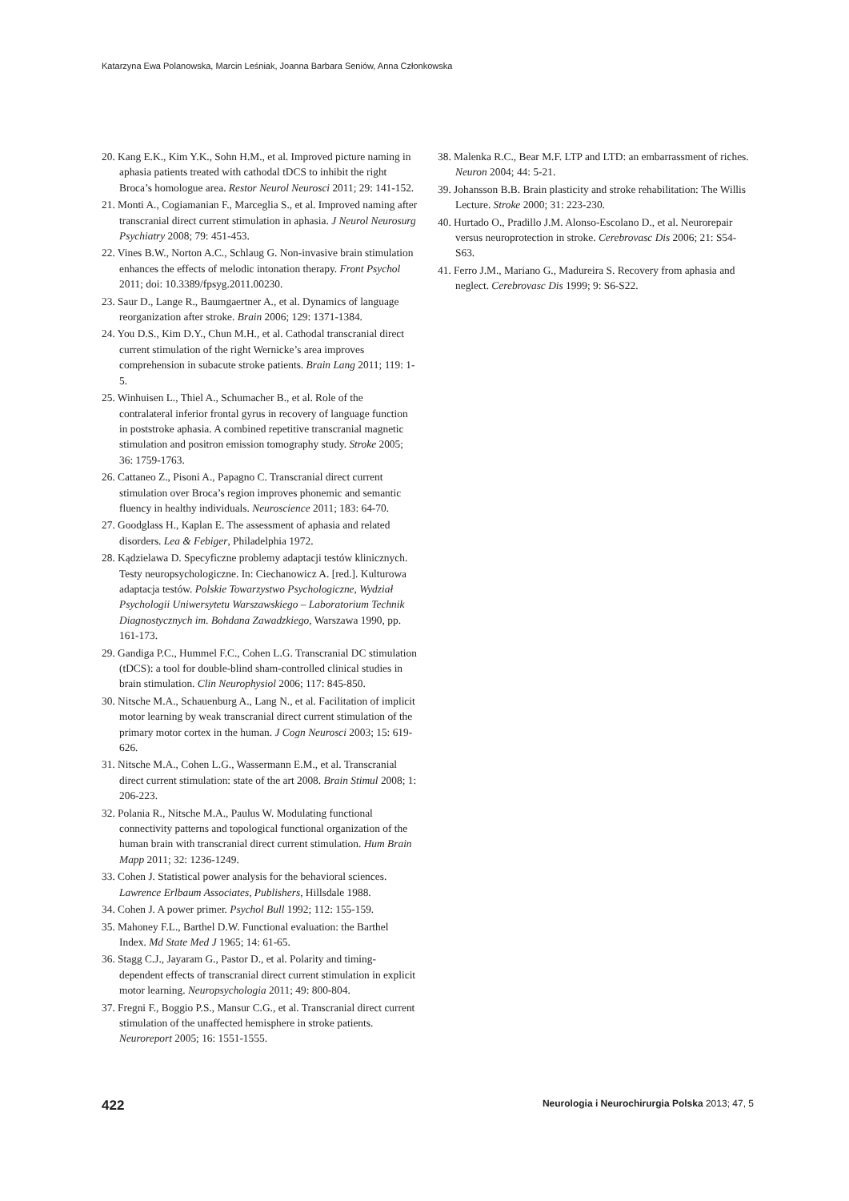Katarzyna Ewa Polanowska, Marcin Leśniak, Joanna Barbara Seniów, Anna Członkowska
20. Kang E.K., Kim Y.K., Sohn H.M., et al. Improved picture naming in aphasia patients treated with cathodal tDCS to inhibit the right Broca’s homologue area. Restor Neurol Neurosci 2011; 29: 141-152.
21. Monti A., Cogiamanian F., Marceglia S., et al. Improved naming after transcranial direct current stimulation in aphasia. J Neurol Neurosurg Psychiatry 2008; 79: 451-453.
22. Vines B.W., Norton A.C., Schlaug G. Non-invasive brain stimulation enhances the effects of melodic intonation therapy. Front Psychol 2011; doi: 10.3389/fpsyg.2011.00230.
23. Saur D., Lange R., Baumgaertner A., et al. Dynamics of language reorganization after stroke. Brain 2006; 129: 1371-1384.
24. You D.S., Kim D.Y., Chun M.H., et al. Cathodal transcranial direct current stimulation of the right Wernicke’s area improves comprehension in subacute stroke patients. Brain Lang 2011; 119: 1-5.
25. Winhuisen L., Thiel A., Schumacher B., et al. Role of the contralateral inferior frontal gyrus in recovery of language function in poststroke aphasia. A combined repetitive transcranial magnetic stimulation and positron emission tomography study. Stroke 2005; 36: 1759-1763.
26. Cattaneo Z., Pisoni A., Papagno C. Transcranial direct current stimulation over Broca’s region improves phonemic and semantic fluency in healthy individuals. Neuroscience 2011; 183: 64-70.
27. Goodglass H., Kaplan E. The assessment of aphasia and related disorders. Lea & Febiger, Philadelphia 1972.
28. Kądzielawa D. Specyficzne problemy adaptacji testów klinicznych. Testy neuropsychologiczne. In: Ciechanowicz A. [red.]. Kulturowa adaptacja testów. Polskie Towarzystwo Psychologiczne, Wydział Psychologii Uniwersytetu Warszawskiego – Laboratorium Technik Diagnostycznych im. Bohdana Zawadzkiego, Warszawa 1990, pp. 161-173.
29. Gandiga P.C., Hummel F.C., Cohen L.G. Transcranial DC stimulation (tDCS): a tool for double-blind sham-controlled clinical studies in brain stimulation. Clin Neurophysiol 2006; 117: 845-850.
30. Nitsche M.A., Schauenburg A., Lang N., et al. Facilitation of implicit motor learning by weak transcranial direct current stimulation of the primary motor cortex in the human. J Cogn Neurosci 2003; 15: 619-626.
31. Nitsche M.A., Cohen L.G., Wassermann E.M., et al. Transcranial direct current stimulation: state of the art 2008. Brain Stimul 2008; 1: 206-223.
32. Polania R., Nitsche M.A., Paulus W. Modulating functional connectivity patterns and topological functional organization of the human brain with transcranial direct current stimulation. Hum Brain Mapp 2011; 32: 1236-1249.
33. Cohen J. Statistical power analysis for the behavioral sciences. Lawrence Erlbaum Associates, Publishers, Hillsdale 1988.
34. Cohen J. A power primer. Psychol Bull 1992; 112: 155-159.
35. Mahoney F.L., Barthel D.W. Functional evaluation: the Barthel Index. Md State Med J 1965; 14: 61-65.
36. Stagg C.J., Jayaram G., Pastor D., et al. Polarity and timing-dependent effects of transcranial direct current stimulation in explicit motor learning. Neuropsychologia 2011; 49: 800-804.
37. Fregni F., Boggio P.S., Mansur C.G., et al. Transcranial direct current stimulation of the unaffected hemisphere in stroke patients. Neuroreport 2005; 16: 1551-1555.
38. Malenka R.C., Bear M.F. LTP and LTD: an embarrassment of riches. Neuron 2004; 44: 5-21.
39. Johansson B.B. Brain plasticity and stroke rehabilitation: The Willis Lecture. Stroke 2000; 31: 223-230.
40. Hurtado O., Pradillo J.M. Alonso-Escolano D., et al. Neurorepair versus neuroprotection in stroke. Cerebrovasc Dis 2006; 21: S54-S63.
41. Ferro J.M., Mariano G., Madureira S. Recovery from aphasia and neglect. Cerebrovasc Dis 1999; 9: S6-S22.
422 Neurologia i Neurochirurgia Polska 2013; 47, 5